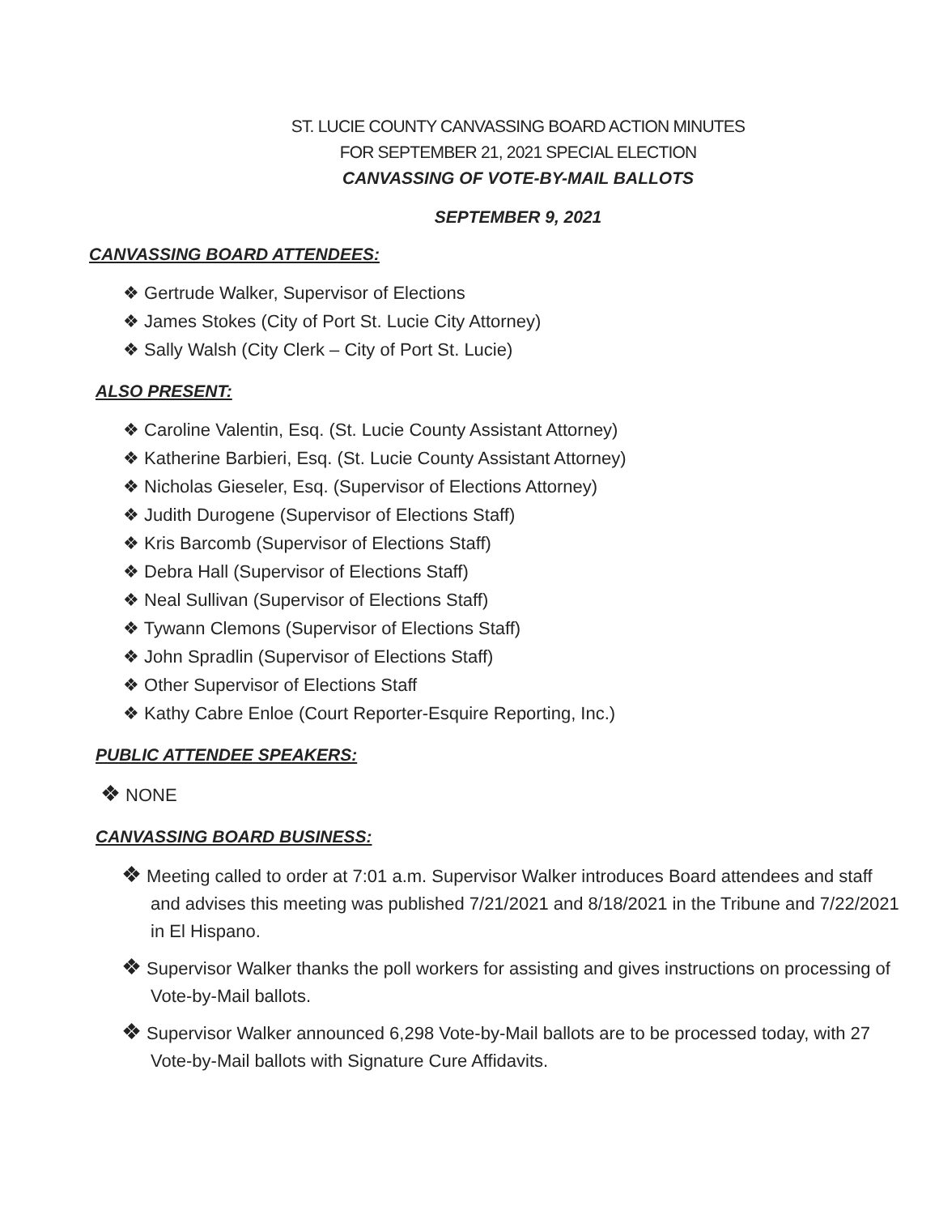ST. LUCIE COUNTY CANVASSING BOARD ACTION MINUTES
FOR SEPTEMBER 21, 2021 SPECIAL ELECTION
CANVASSING OF VOTE-BY-MAIL BALLOTS
SEPTEMBER 9, 2021
CANVASSING BOARD ATTENDEES:
❖ Gertrude Walker, Supervisor of Elections
❖ James Stokes (City of Port St. Lucie City Attorney)
❖ Sally Walsh (City Clerk – City of Port St. Lucie)
ALSO PRESENT:
❖ Caroline Valentin, Esq. (St. Lucie County Assistant Attorney)
❖ Katherine Barbieri, Esq. (St. Lucie County Assistant Attorney)
❖ Nicholas Gieseler, Esq. (Supervisor of Elections Attorney)
❖ Judith Durogene (Supervisor of Elections Staff)
❖ Kris Barcomb (Supervisor of Elections Staff)
❖ Debra Hall (Supervisor of Elections Staff)
❖ Neal Sullivan (Supervisor of Elections Staff)
❖ Tywann Clemons (Supervisor of Elections Staff)
❖ John Spradlin (Supervisor of Elections Staff)
❖ Other Supervisor of Elections Staff
❖ Kathy Cabre Enloe (Court Reporter-Esquire Reporting, Inc.)
PUBLIC ATTENDEE SPEAKERS:
❖ NONE
CANVASSING BOARD BUSINESS:
❖ Meeting called to order at 7:01 a.m. Supervisor Walker introduces Board attendees and staff and advises this meeting was published 7/21/2021 and 8/18/2021 in the Tribune and 7/22/2021 in El Hispano.
❖ Supervisor Walker thanks the poll workers for assisting and gives instructions on processing of Vote-by-Mail ballots.
❖ Supervisor Walker announced 6,298 Vote-by-Mail ballots are to be processed today, with 27 Vote-by-Mail ballots with Signature Cure Affidavits.